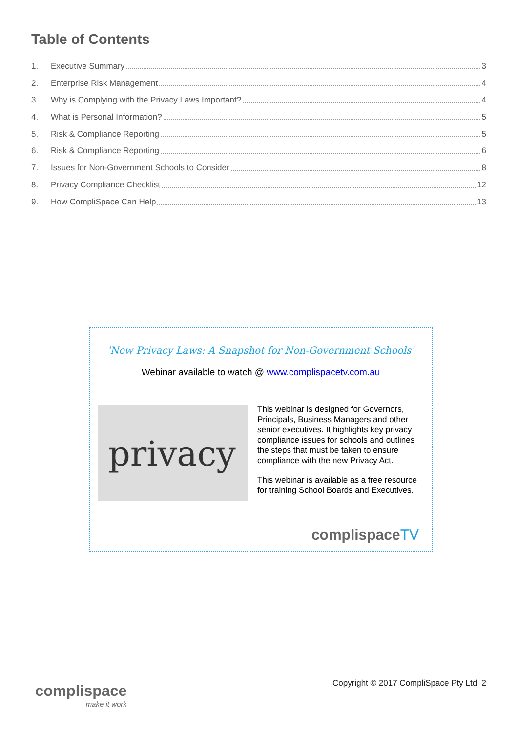Table of Contents
1. Executive Summary 3
2. Enterprise Risk Management 4
3. Why is Complying with the Privacy Laws Important? 4
4. What is Personal Information? 5
5. Risk & Compliance Reporting 5
6. Risk & Compliance Reporting 6
7. Issues for Non-Government Schools to Consider 8
8. Privacy Compliance Checklist 12
9. How CompliSpace Can Help 13
'New Privacy Laws: A Snapshot for Non-Government Schools'
Webinar available to watch @ www.complispacetv.com.au
privacy
This webinar is designed for Governors, Principals, Business Managers and other senior executives. It highlights key privacy compliance issues for schools and outlines the steps that must be taken to ensure compliance with the new Privacy Act.
This webinar is available as a free resource for training School Boards and Executives.
complispaceTV
complispace
make it work
Copyright © 2017 CompliSpace Pty Ltd 2